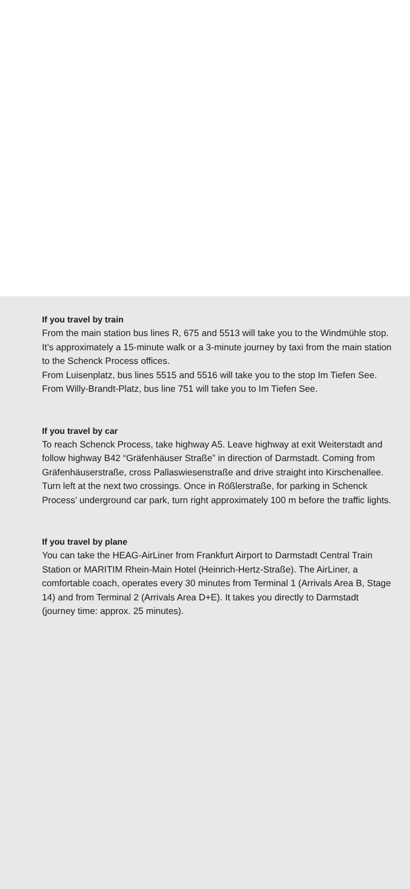If you travel by train
From the main station bus lines R, 675 and 5513 will take you to the Windmühle stop. It’s approximately a 15-minute walk or a 3-minute journey by taxi from the main station to the Schenck Process offices.
From Luisenplatz, bus lines 5515 and 5516 will take you to the stop Im Tiefen See. From Willy-Brandt-Platz, bus line 751 will take you to Im Tiefen See.
If you travel by car
To reach Schenck Process, take highway A5. Leave highway at exit Weiterstadt and follow highway B42 “Gräfenhäuser Straße” in direction of Darmstadt. Coming from Gräfenhäuserstraße, cross Pallaswiesenstraße and drive straight into Kirschenallee. Turn left at the next two crossings. Once in Rößlerstraße, for parking in Schenck Process’ underground car park, turn right approximately 100 m before the traffic lights.
If you travel by plane
You can take the HEAG-AirLiner from Frankfurt Airport to Darmstadt Central Train Station or MARITIM Rhein-Main Hotel (Heinrich-Hertz-Straße). The AirLiner, a comfortable coach, operates every 30 minutes from Terminal 1 (Arrivals Area B, Stage 14) and from Terminal 2 (Arrivals Area D+E). It takes you directly to Darmstadt (journey time: approx. 25 minutes).